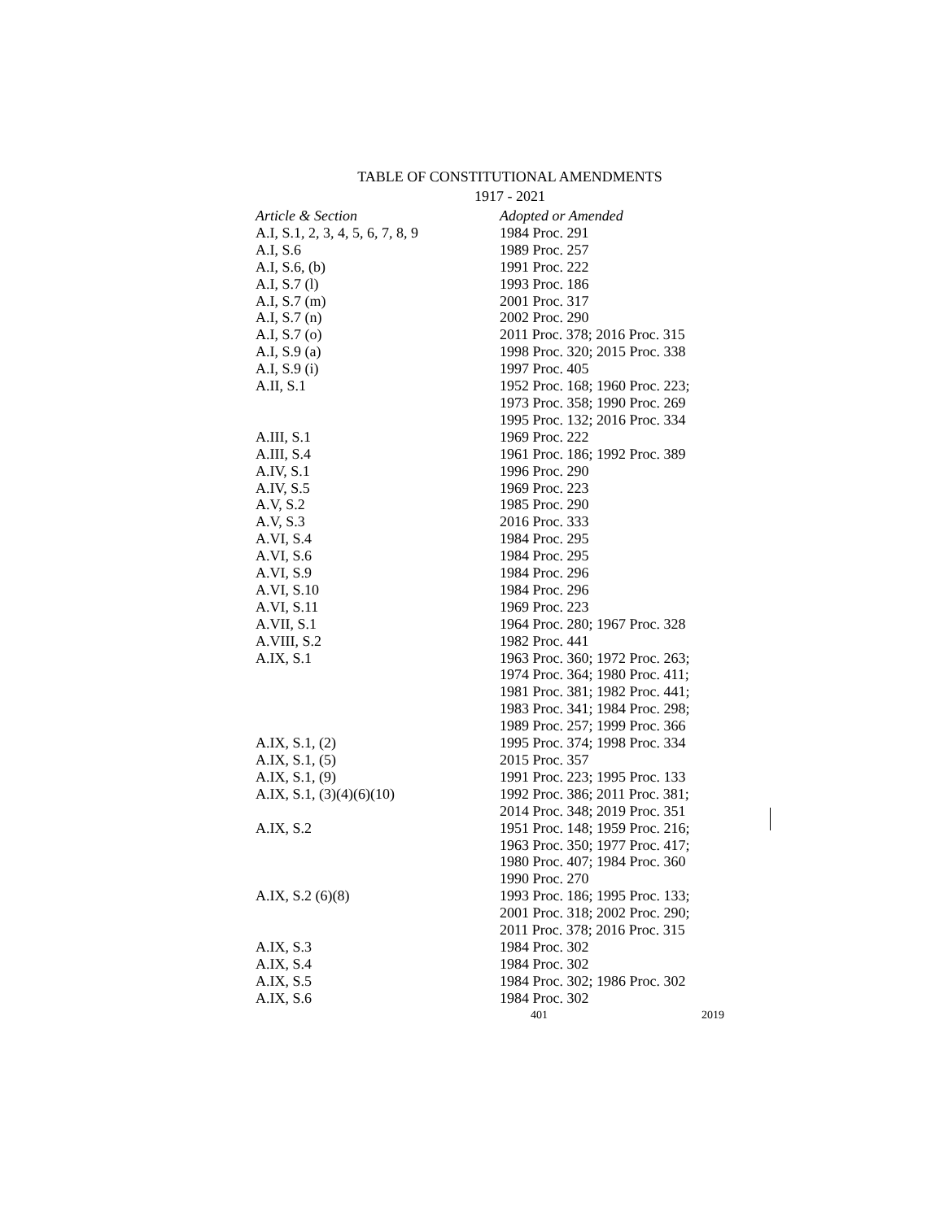TABLE OF CONSTITUTIONAL AMENDMENTS
1917 - 2021
| Article & Section | Adopted or Amended |
| --- | --- |
| A.I, S.1, 2, 3, 4, 5, 6, 7, 8, 9 | 1984 Proc. 291 |
| A.I, S.6 | 1989 Proc. 257 |
| A.I, S.6, (b) | 1991 Proc. 222 |
| A.I, S.7 (l) | 1993 Proc. 186 |
| A.I, S.7 (m) | 2001 Proc. 317 |
| A.I, S.7 (n) | 2002 Proc. 290 |
| A.I, S.7 (o) | 2011 Proc. 378; 2016 Proc. 315 |
| A.I, S.9 (a) | 1998 Proc. 320; 2015 Proc. 338 |
| A.I, S.9 (i) | 1997 Proc. 405 |
| A.II, S.1 | 1952 Proc. 168; 1960 Proc. 223; 1973 Proc. 358; 1990 Proc. 269 1995 Proc. 132; 2016 Proc. 334 |
| A.III, S.1 | 1969 Proc. 222 |
| A.III, S.4 | 1961 Proc. 186; 1992 Proc. 389 |
| A.IV, S.1 | 1996 Proc. 290 |
| A.IV, S.5 | 1969 Proc. 223 |
| A.V, S.2 | 1985 Proc. 290 |
| A.V, S.3 | 2016 Proc. 333 |
| A.VI, S.4 | 1984 Proc. 295 |
| A.VI, S.6 | 1984 Proc. 295 |
| A.VI, S.9 | 1984 Proc. 296 |
| A.VI, S.10 | 1984 Proc. 296 |
| A.VI, S.11 | 1969 Proc. 223 |
| A.VII, S.1 | 1964 Proc. 280; 1967 Proc. 328 |
| A.VIII, S.2 | 1982 Proc. 441 |
| A.IX, S.1 | 1963 Proc. 360; 1972 Proc. 263; 1974 Proc. 364; 1980 Proc. 411; 1981 Proc. 381; 1982 Proc. 441; 1983 Proc. 341; 1984 Proc. 298; 1989 Proc. 257; 1999 Proc. 366 |
| A.IX, S.1, (2) | 1995 Proc. 374; 1998 Proc. 334 |
| A.IX, S.1, (5) | 2015 Proc. 357 |
| A.IX, S.1, (9) | 1991 Proc. 223; 1995 Proc. 133 |
| A.IX, S.1, (3)(4)(6)(10) | 1992 Proc. 386; 2011 Proc. 381; 2014 Proc. 348; 2019 Proc. 351 |
| A.IX, S.2 | 1951 Proc. 148; 1959 Proc. 216; 1963 Proc. 350; 1977 Proc. 417; 1980 Proc. 407; 1984 Proc. 360 1990 Proc. 270 |
| A.IX, S.2 (6)(8) | 1993 Proc. 186; 1995 Proc. 133; 2001 Proc. 318; 2002 Proc. 290; 2011 Proc. 378; 2016 Proc. 315 |
| A.IX, S.3 | 1984 Proc. 302 |
| A.IX, S.4 | 1984 Proc. 302 |
| A.IX, S.5 | 1984 Proc. 302; 1986 Proc. 302 |
| A.IX, S.6 | 1984 Proc. 302 |
401 2019